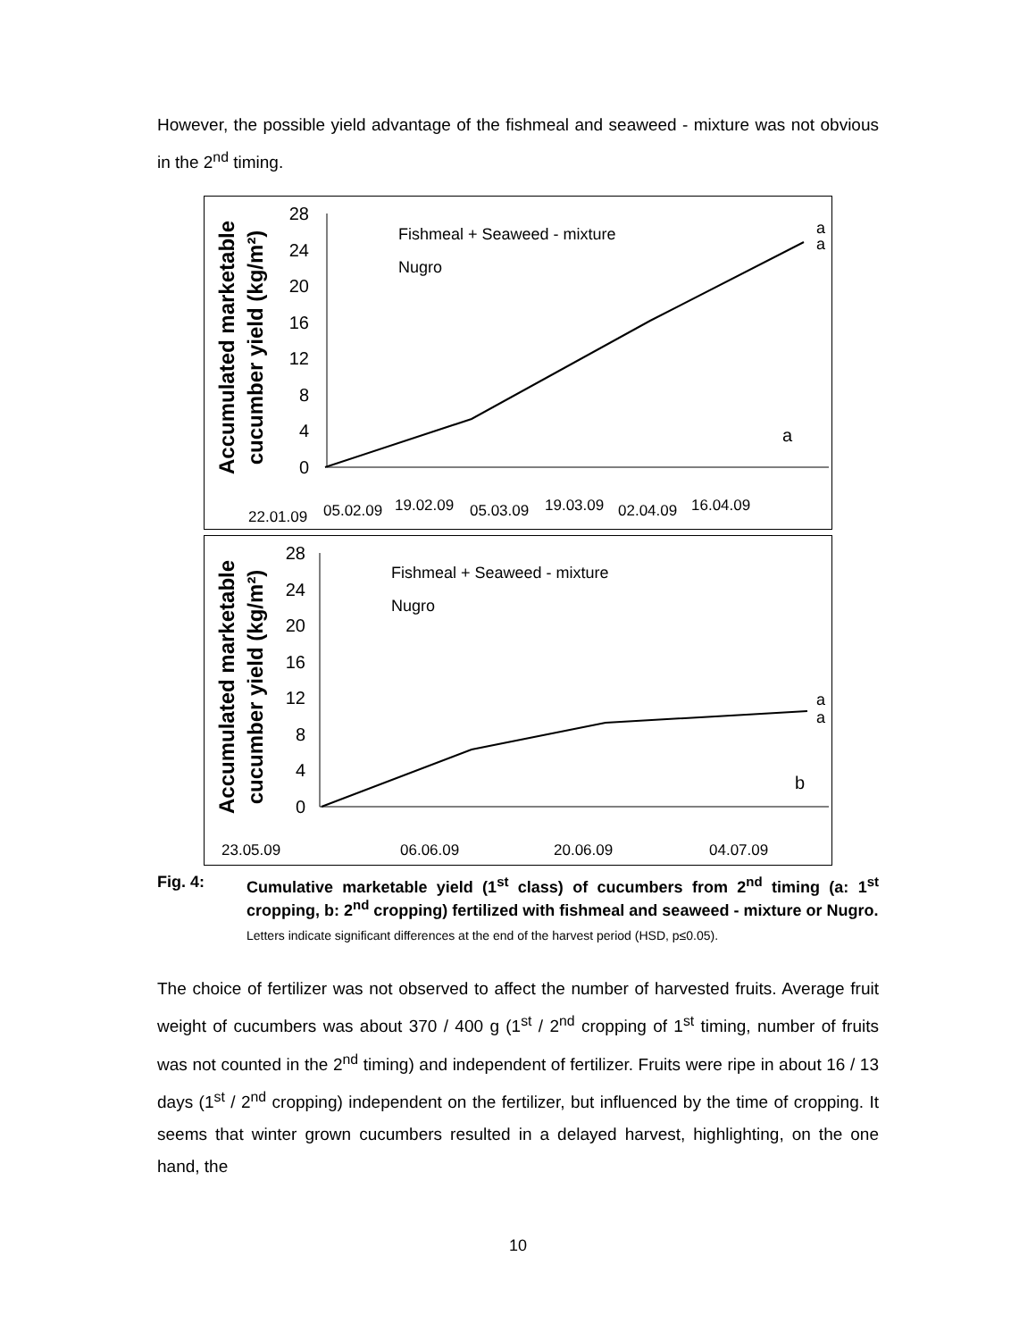However, the possible yield advantage of the fishmeal and seaweed - mixture was not obvious in the 2<sup>nd</sup> timing.
Accumulated marketable
cucumber yield (kg/m²)
28
24
20
16
12
8
4
0
Fishmeal + Seaweed - mixture
Nugro
a
a
a
22.01.09
05.02.09
19.02.09
05.03.09
19.03.09
02.04.09
16.04.09
Accumulated marketable
cucumber yield (kg/m²)
28
24
20
16
12
8
4
0
Fishmeal + Seaweed - mixture
Nugro
b
a
a
23.05.09
06.06.09
20.06.09
04.07.09
Fig. 4: Cumulative marketable yield (1<sup>st</sup> class) of cucumbers from 2<sup>nd</sup> timing (a: 1<sup>st</sup> cropping, b: 2<sup>nd</sup> cropping) fertilized with fishmeal and seaweed - mixture or Nugro.
Letters indicate significant differences at the end of the harvest period (HSD, p≤0.05).
The choice of fertilizer was not observed to affect the number of harvested fruits. Average fruit weight of cucumbers was about 370 / 400 g (1<sup>st</sup> / 2<sup>nd</sup> cropping of 1<sup>st</sup> timing, number of fruits was not counted in the 2<sup>nd</sup> timing) and independent of fertilizer. Fruits were ripe in about 16 / 13 days (1<sup>st</sup> / 2<sup>nd</sup> cropping) independent on the fertilizer, but influenced by the time of cropping. It seems that winter grown cucumbers resulted in a delayed harvest, highlighting, on the one hand, the
10